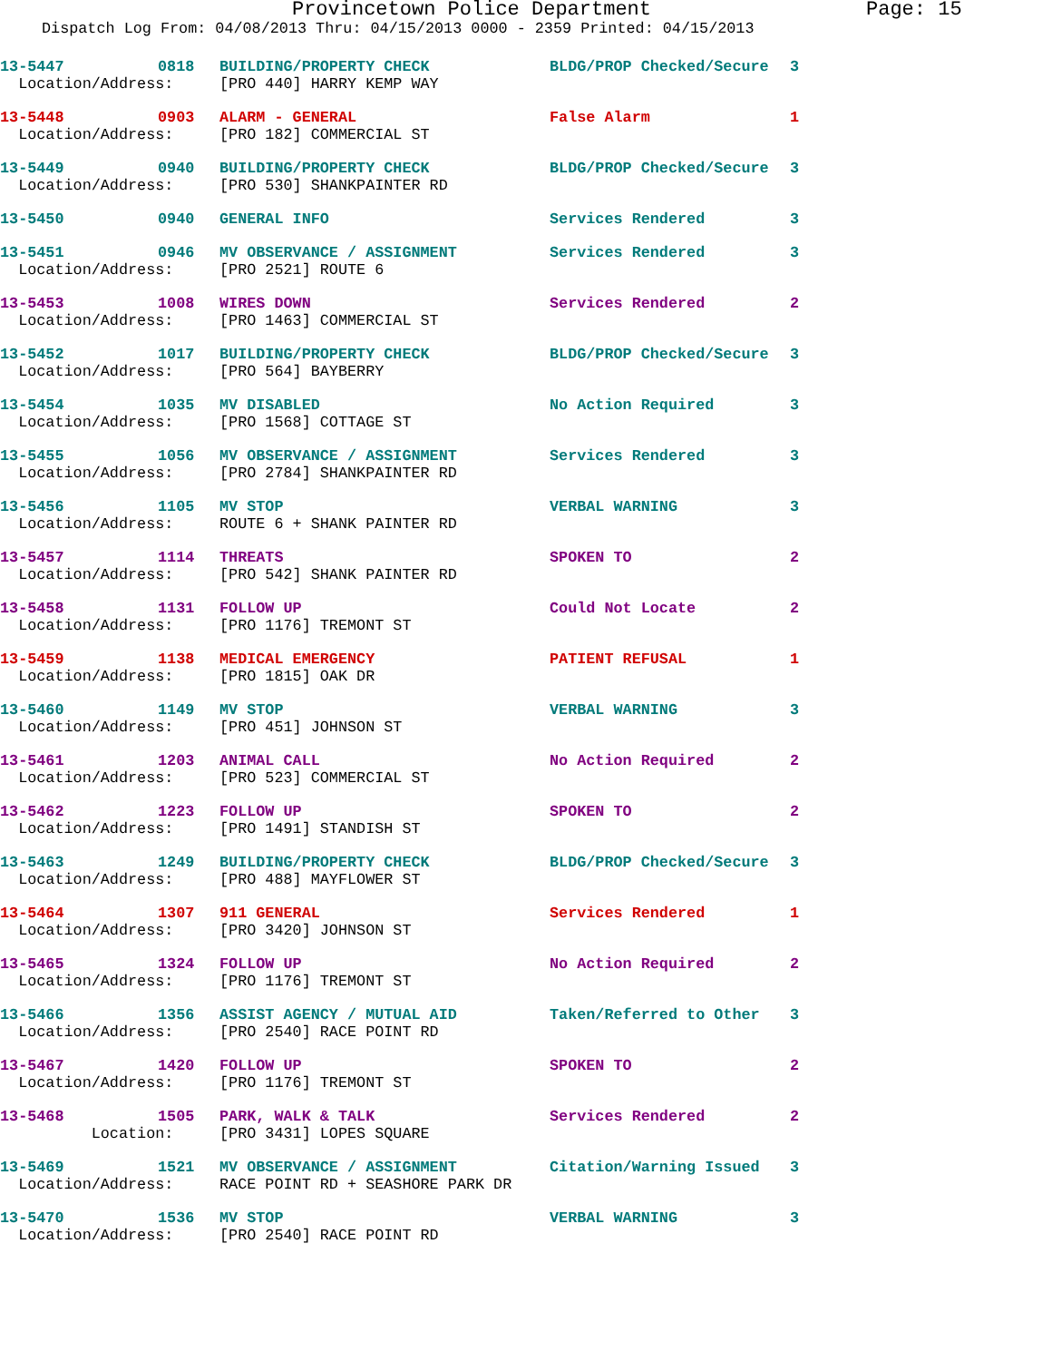Provincetown Police Department
Page: 15
Dispatch Log From: 04/08/2013 Thru: 04/15/2013 0000 - 2359 Printed: 04/15/2013
| 13-5447 | 0818 | BUILDING/PROPERTY CHECK | BLDG/PROP Checked/Secure | 3 |
| Location/Address: | | [PRO 440] HARRY KEMP WAY | | |
| 13-5448 | 0903 | ALARM - GENERAL | False Alarm | 1 |
| Location/Address: | | [PRO 182] COMMERCIAL ST | | |
| 13-5449 | 0940 | BUILDING/PROPERTY CHECK | BLDG/PROP Checked/Secure | 3 |
| Location/Address: | | [PRO 530] SHANKPAINTER RD | | |
| 13-5450 | 0940 | GENERAL INFO | Services Rendered | 3 |
| 13-5451 | 0946 | MV OBSERVANCE / ASSIGNMENT | Services Rendered | 3 |
| Location/Address: | | [PRO 2521] ROUTE 6 | | |
| 13-5453 | 1008 | WIRES DOWN | Services Rendered | 2 |
| Location/Address: | | [PRO 1463] COMMERCIAL ST | | |
| 13-5452 | 1017 | BUILDING/PROPERTY CHECK | BLDG/PROP Checked/Secure | 3 |
| Location/Address: | | [PRO 564] BAYBERRY | | |
| 13-5454 | 1035 | MV DISABLED | No Action Required | 3 |
| Location/Address: | | [PRO 1568] COTTAGE ST | | |
| 13-5455 | 1056 | MV OBSERVANCE / ASSIGNMENT | Services Rendered | 3 |
| Location/Address: | | [PRO 2784] SHANKPAINTER RD | | |
| 13-5456 | 1105 | MV STOP | VERBAL WARNING | 3 |
| Location/Address: | | ROUTE 6 + SHANK PAINTER RD | | |
| 13-5457 | 1114 | THREATS | SPOKEN TO | 2 |
| Location/Address: | | [PRO 542] SHANK PAINTER RD | | |
| 13-5458 | 1131 | FOLLOW UP | Could Not Locate | 2 |
| Location/Address: | | [PRO 1176] TREMONT ST | | |
| 13-5459 | 1138 | MEDICAL EMERGENCY | PATIENT REFUSAL | 1 |
| Location/Address: | | [PRO 1815] OAK DR | | |
| 13-5460 | 1149 | MV STOP | VERBAL WARNING | 3 |
| Location/Address: | | [PRO 451] JOHNSON ST | | |
| 13-5461 | 1203 | ANIMAL CALL | No Action Required | 2 |
| Location/Address: | | [PRO 523] COMMERCIAL ST | | |
| 13-5462 | 1223 | FOLLOW UP | SPOKEN TO | 2 |
| Location/Address: | | [PRO 1491] STANDISH ST | | |
| 13-5463 | 1249 | BUILDING/PROPERTY CHECK | BLDG/PROP Checked/Secure | 3 |
| Location/Address: | | [PRO 488] MAYFLOWER ST | | |
| 13-5464 | 1307 | 911 GENERAL | Services Rendered | 1 |
| Location/Address: | | [PRO 3420] JOHNSON ST | | |
| 13-5465 | 1324 | FOLLOW UP | No Action Required | 2 |
| Location/Address: | | [PRO 1176] TREMONT ST | | |
| 13-5466 | 1356 | ASSIST AGENCY / MUTUAL AID | Taken/Referred to Other | 3 |
| Location/Address: | | [PRO 2540] RACE POINT RD | | |
| 13-5467 | 1420 | FOLLOW UP | SPOKEN TO | 2 |
| Location/Address: | | [PRO 1176] TREMONT ST | | |
| 13-5468 | 1505 | PARK, WALK & TALK | Services Rendered | 2 |
| Location: | | [PRO 3431] LOPES SQUARE | | |
| 13-5469 | 1521 | MV OBSERVANCE / ASSIGNMENT | Citation/Warning Issued | 3 |
| Location/Address: | | RACE POINT RD + SEASHORE PARK DR | | |
| 13-5470 | 1536 | MV STOP | VERBAL WARNING | 3 |
| Location/Address: | | [PRO 2540] RACE POINT RD | | |